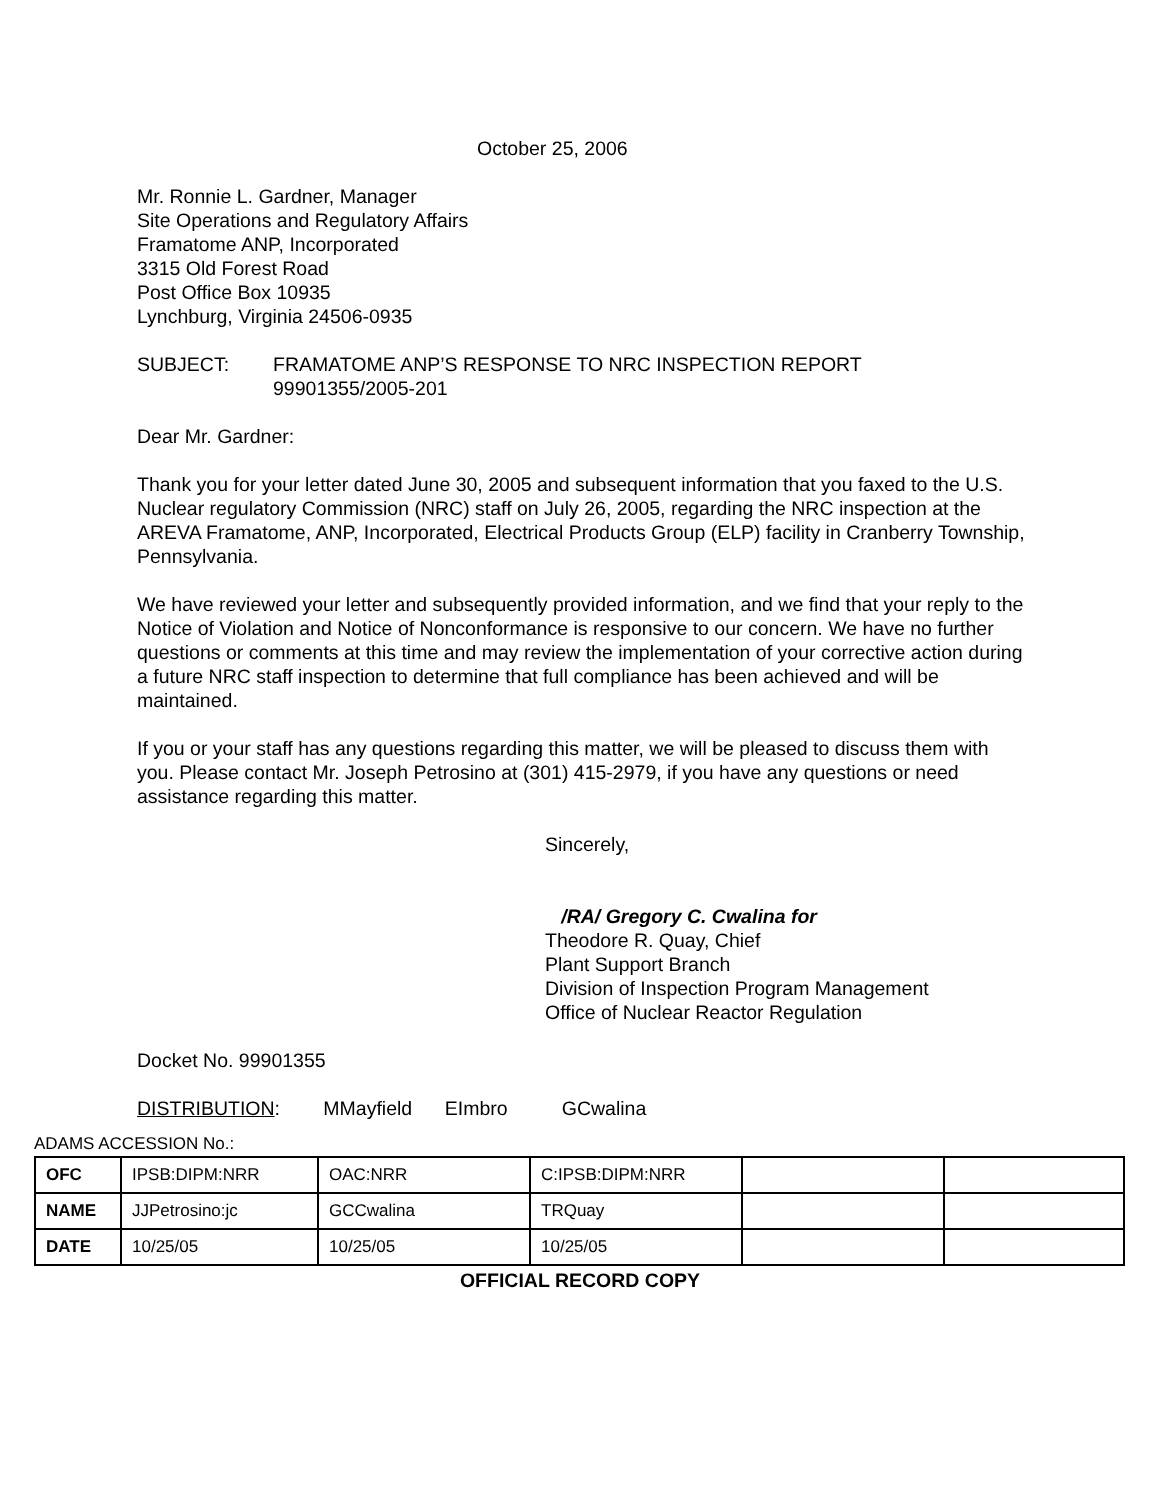October 25, 2006
Mr. Ronnie L. Gardner, Manager
Site Operations and Regulatory Affairs
Framatome ANP, Incorporated
3315 Old Forest Road
Post Office Box 10935
Lynchburg, Virginia 24506-0935
SUBJECT: FRAMATOME ANP’S RESPONSE TO NRC INSPECTION REPORT
99901355/2005-201
Dear Mr. Gardner:
Thank you for your letter dated June 30, 2005 and subsequent information that you faxed to the U.S. Nuclear regulatory Commission (NRC) staff on July 26, 2005, regarding the NRC inspection at the AREVA Framatome, ANP, Incorporated, Electrical Products Group (ELP) facility in Cranberry Township, Pennsylvania.
We have reviewed your letter and subsequently provided information, and we find that your reply to the Notice of Violation and Notice of Nonconformance is responsive to our concern. We have no further questions or comments at this time and may review the implementation of your corrective action during a future NRC staff inspection to determine that full compliance has been achieved and will be maintained.
If you or your staff has any questions regarding this matter, we will be pleased to discuss them with you. Please contact Mr. Joseph Petrosino at (301) 415-2979, if you have any questions or need assistance regarding this matter.
Sincerely,
/RA/ Gregory C. Cwalina for
Theodore R. Quay, Chief
Plant Support Branch
Division of Inspection Program Management
Office of Nuclear Reactor Regulation
Docket No. 99901355
DISTRIBUTION: MMayfield EImbro GCwalina
ADAMS ACCESSION No.:
| OFC | IPSB:DIPM:NRR | OAC:NRR | C:IPSB:DIPM:NRR | | |
| NAME | JJPetrosino:jc | GCCwalina | TRQuay | | |
| DATE | 10/25/05 | 10/25/05 | 10/25/05 | | |
OFFICIAL RECORD COPY